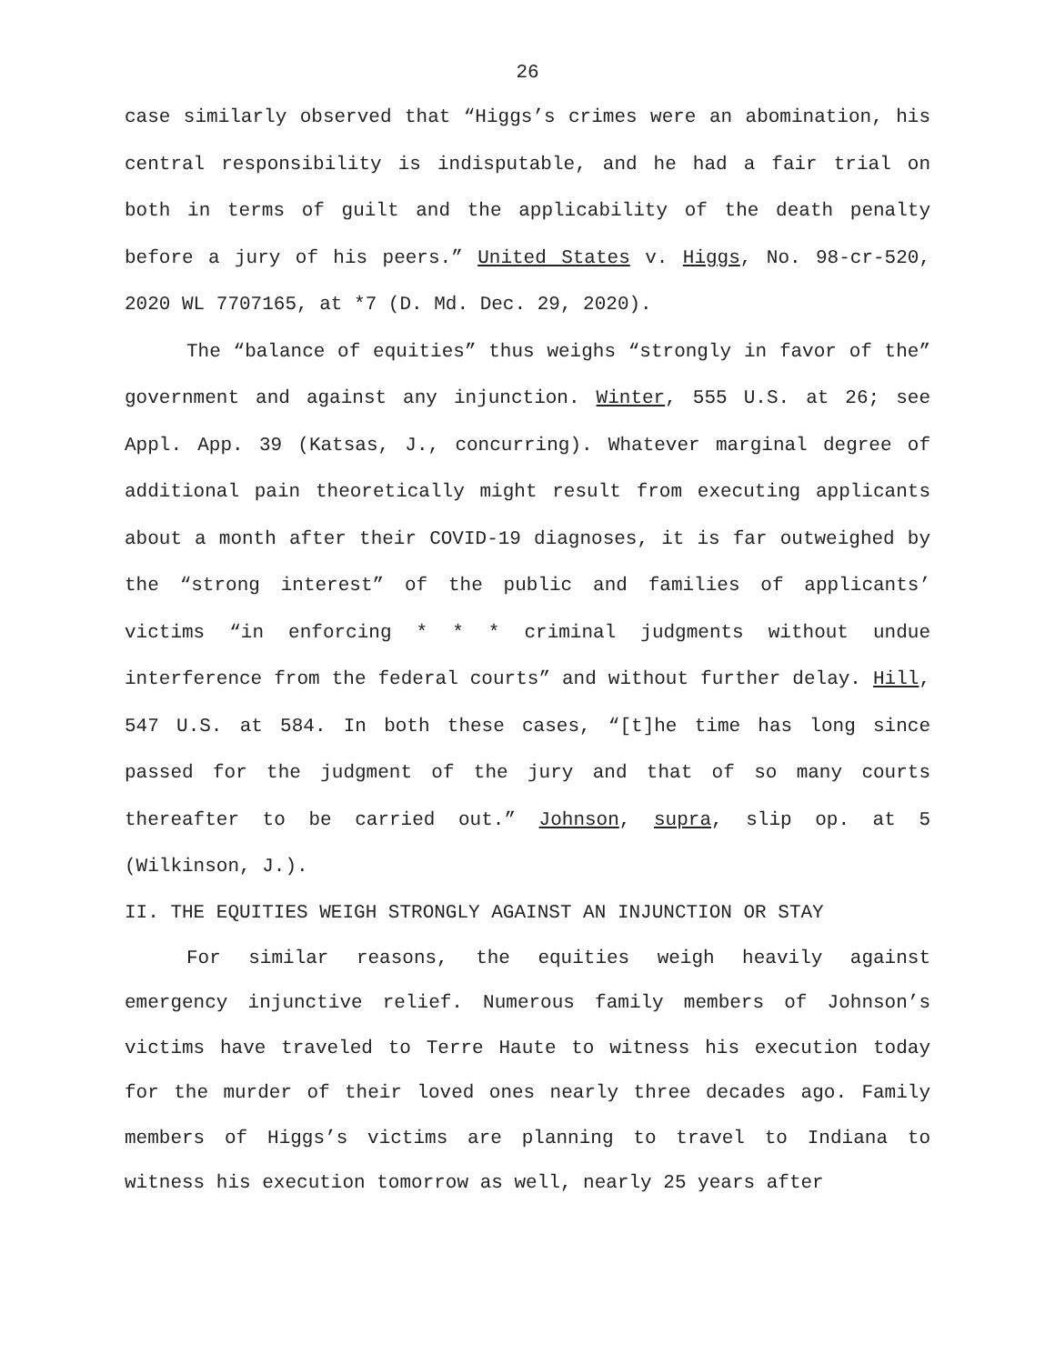26
case similarly observed that “Higgs’s crimes were an abomination, his central responsibility is indisputable, and he had a fair trial on both in terms of guilt and the applicability of the death penalty before a jury of his peers.” United States v. Higgs, No. 98-cr-520, 2020 WL 7707165, at *7 (D. Md. Dec. 29, 2020).
The “balance of equities” thus weighs “strongly in favor of the” government and against any injunction. Winter, 555 U.S. at 26; see Appl. App. 39 (Katsas, J., concurring). Whatever marginal degree of additional pain theoretically might result from executing applicants about a month after their COVID-19 diagnoses, it is far outweighed by the “strong interest” of the public and families of applicants’ victims “in enforcing * * * criminal judgments without undue interference from the federal courts” and without further delay. Hill, 547 U.S. at 584. In both these cases, “[t]he time has long since passed for the judgment of the jury and that of so many courts thereafter to be carried out.” Johnson, supra, slip op. at 5 (Wilkinson, J.).
II. THE EQUITIES WEIGH STRONGLY AGAINST AN INJUNCTION OR STAY
For similar reasons, the equities weigh heavily against emergency injunctive relief. Numerous family members of Johnson’s victims have traveled to Terre Haute to witness his execution today for the murder of their loved ones nearly three decades ago. Family members of Higgs’s victims are planning to travel to Indiana to witness his execution tomorrow as well, nearly 25 years after